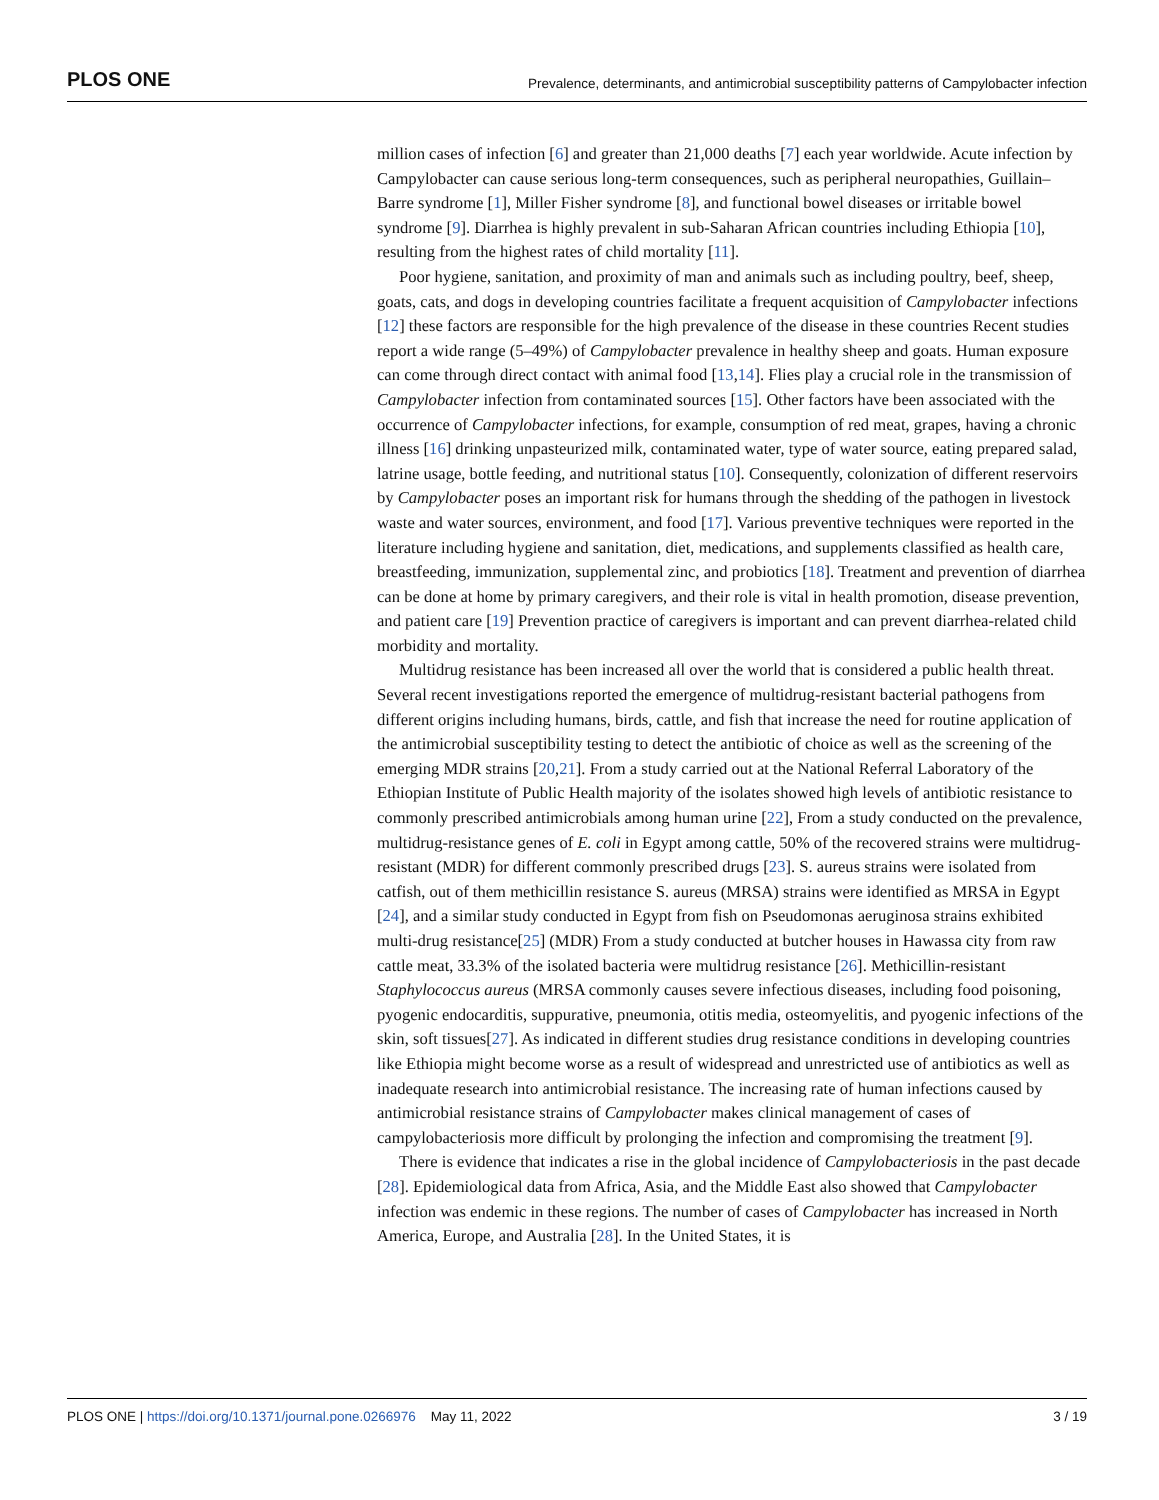PLOS ONE Prevalence, determinants, and antimicrobial susceptibility patterns of Campylobacter infection
million cases of infection [6] and greater than 21,000 deaths [7] each year worldwide. Acute infection by Campylobacter can cause serious long-term consequences, such as peripheral neuropathies, Guillain–Barre syndrome [1], Miller Fisher syndrome [8], and functional bowel diseases or irritable bowel syndrome [9]. Diarrhea is highly prevalent in sub-Saharan African countries including Ethiopia [10], resulting from the highest rates of child mortality [11].
Poor hygiene, sanitation, and proximity of man and animals such as including poultry, beef, sheep, goats, cats, and dogs in developing countries facilitate a frequent acquisition of Campylobacter infections [12] these factors are responsible for the high prevalence of the disease in these countries Recent studies report a wide range (5–49%) of Campylobacter prevalence in healthy sheep and goats. Human exposure can come through direct contact with animal food [13,14]. Flies play a crucial role in the transmission of Campylobacter infection from contaminated sources [15]. Other factors have been associated with the occurrence of Campylobacter infections, for example, consumption of red meat, grapes, having a chronic illness [16] drinking unpasteurized milk, contaminated water, type of water source, eating prepared salad, latrine usage, bottle feeding, and nutritional status [10]. Consequently, colonization of different reservoirs by Campylobacter poses an important risk for humans through the shedding of the pathogen in livestock waste and water sources, environment, and food [17]. Various preventive techniques were reported in the literature including hygiene and sanitation, diet, medications, and supplements classified as health care, breastfeeding, immunization, supplemental zinc, and probiotics [18]. Treatment and prevention of diarrhea can be done at home by primary caregivers, and their role is vital in health promotion, disease prevention, and patient care [19] Prevention practice of caregivers is important and can prevent diarrhea-related child morbidity and mortality.
Multidrug resistance has been increased all over the world that is considered a public health threat. Several recent investigations reported the emergence of multidrug-resistant bacterial pathogens from different origins including humans, birds, cattle, and fish that increase the need for routine application of the antimicrobial susceptibility testing to detect the antibiotic of choice as well as the screening of the emerging MDR strains [20,21]. From a study carried out at the National Referral Laboratory of the Ethiopian Institute of Public Health majority of the isolates showed high levels of antibiotic resistance to commonly prescribed antimicrobials among human urine [22], From a study conducted on the prevalence, multidrug-resistance genes of E. coli in Egypt among cattle, 50% of the recovered strains were multidrug-resistant (MDR) for different commonly prescribed drugs [23]. S. aureus strains were isolated from catfish, out of them methicillin resistance S. aureus (MRSA) strains were identified as MRSA in Egypt [24], and a similar study conducted in Egypt from fish on Pseudomonas aeruginosa strains exhibited multi-drug resistance[25] (MDR) From a study conducted at butcher houses in Hawassa city from raw cattle meat, 33.3% of the isolated bacteria were multidrug resistance [26]. Methicillin-resistant Staphylococcus aureus (MRSA commonly causes severe infectious diseases, including food poisoning, pyogenic endocarditis, suppurative, pneumonia, otitis media, osteomyelitis, and pyogenic infections of the skin, soft tissues[27]. As indicated in different studies drug resistance conditions in developing countries like Ethiopia might become worse as a result of widespread and unrestricted use of antibiotics as well as inadequate research into antimicrobial resistance. The increasing rate of human infections caused by antimicrobial resistance strains of Campylobacter makes clinical management of cases of campylobacteriosis more difficult by prolonging the infection and compromising the treatment [9].
There is evidence that indicates a rise in the global incidence of Campylobacteriosis in the past decade [28]. Epidemiological data from Africa, Asia, and the Middle East also showed that Campylobacter infection was endemic in these regions. The number of cases of Campylobacter has increased in North America, Europe, and Australia [28]. In the United States, it is
PLOS ONE | https://doi.org/10.1371/journal.pone.0266976 May 11, 2022 3 / 19